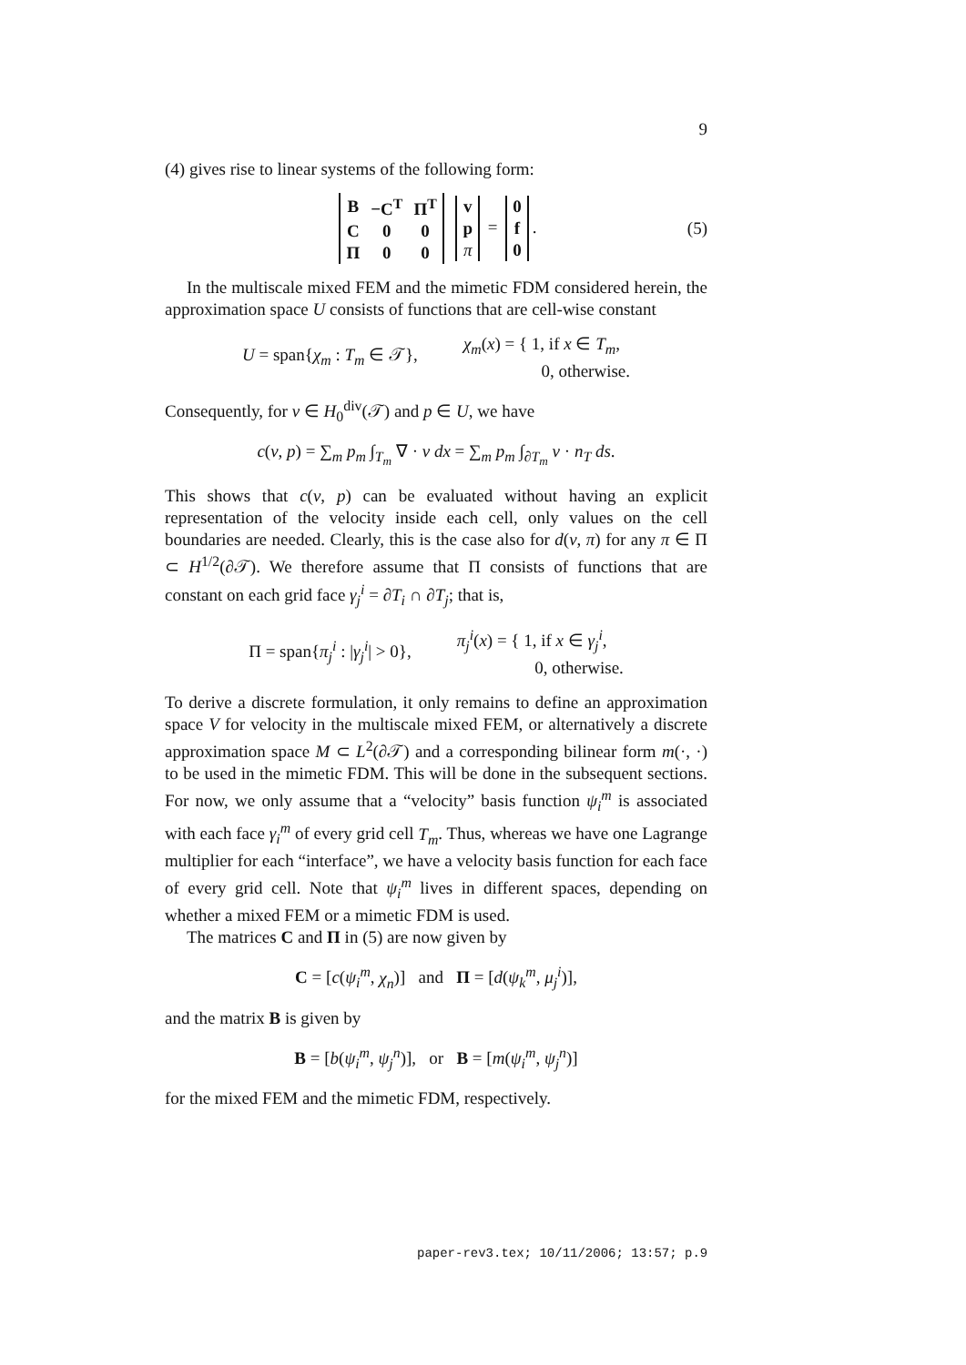9
(4) gives rise to linear systems of the following form:
| B | −C<sup>T</sup> | Π<sup>T</sup> |
| C | 0 | 0 |
| Π | 0 | 0 |
| v |
| p |
| π |
=
| 0 |
| f |
| 0 |
.
(5)
In the multiscale mixed FEM and the mimetic FDM considered herein, the approximation space U consists of functions that are cell-wise constant
U = span{χ<sub>m</sub> : T<sub>m</sub> ∈ 𝒯}, χ<sub>m</sub>(x) = { 1, if x ∈ T<sub>m</sub>,
0, otherwise.
Consequently, for v ∈ H<sub>0</sub><sup>div</sup>(𝒯) and p ∈ U, we have
c(v, p) = ∑<sub>m</sub> p<sub>m</sub> ∫<sub>T<sub>m</sub></sub> ∇ · v dx = ∑<sub>m</sub> p<sub>m</sub> ∫<sub>∂T<sub>m</sub></sub> v · n<sub>T</sub> ds.
This shows that c(v, p) can be evaluated without having an explicit representation of the velocity inside each cell, only values on the cell boundaries are needed. Clearly, this is the case also for d(v, π) for any π ∈ Π ⊂ H<sup>1/2</sup>(∂𝒯). We therefore assume that Π consists of functions that are constant on each grid face γ<sub>j</sub><sup>i</sup> = ∂T<sub>i</sub> ∩ ∂T<sub>j</sub>; that is,
Π = span{π<sub>j</sub><sup>i</sup> : |γ<sub>j</sub><sup>i</sup>| > 0}, π<sub>j</sub><sup>i</sup>(x) = { 1, if x ∈ γ<sub>j</sub><sup>i</sup>,
0, otherwise.
To derive a discrete formulation, it only remains to define an approximation space V for velocity in the multiscale mixed FEM, or alternatively a discrete approximation space M ⊂ L<sup>2</sup>(∂𝒯) and a corresponding bilinear form m(·, ·) to be used in the mimetic FDM. This will be done in the subsequent sections. For now, we only assume that a “velocity” basis function ψ<sub>i</sub><sup>m</sup> is associated with each face γ<sub>i</sub><sup>m</sup> of every grid cell T<sub>m</sub>. Thus, whereas we have one Lagrange multiplier for each “interface”, we have a velocity basis function for each face of every grid cell. Note that ψ<sub>i</sub><sup>m</sup> lives in different spaces, depending on whether a mixed FEM or a mimetic FDM is used.
The matrices C and Π in (5) are now given by
C = [c(ψ<sub>i</sub><sup>m</sup>, χ<sub>n</sub>)] and Π = [d(ψ<sub>k</sub><sup>m</sup>, μ<sub>j</sub><sup>i</sup>)],
and the matrix B is given by
B = [b(ψ<sub>i</sub><sup>m</sup>, ψ<sub>j</sub><sup>n</sup>)], or B = [m(ψ<sub>i</sub><sup>m</sup>, ψ<sub>j</sub><sup>n</sup>)]
for the mixed FEM and the mimetic FDM, respectively.
paper-rev3.tex; 10/11/2006; 13:57; p.9